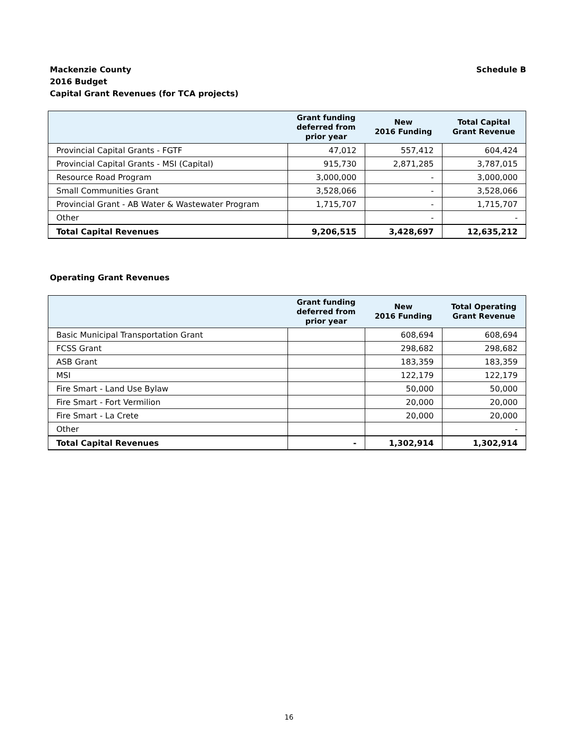Schedule B Mackenzie County
2016 Budget
Capital Grant Revenues (for TCA projects)
| | Grant funding deferred from prior year | New 2016 Funding | Total Capital Grant Revenue |
| --- | --- | --- | --- |
| Provincial Capital Grants - FGTF | 47,012 | 557,412 | 604,424 |
| Provincial Capital Grants - MSI (Capital) | 915,730 | 2,871,285 | 3,787,015 |
| Resource Road Program | 3,000,000 | - | 3,000,000 |
| Small Communities Grant | 3,528,066 | - | 3,528,066 |
| Provincial Grant - AB Water & Wastewater Program | 1,715,707 | - | 1,715,707 |
| Other | | - | - |
| Total Capital Revenues | 9,206,515 | 3,428,697 | 12,635,212 |
Operating Grant Revenues
| | Grant funding deferred from prior year | New 2016 Funding | Total Operating Grant Revenue |
| --- | --- | --- | --- |
| Basic Municipal Transportation Grant | | 608,694 | 608,694 |
| FCSS Grant | | 298,682 | 298,682 |
| ASB Grant | | 183,359 | 183,359 |
| MSI | | 122,179 | 122,179 |
| Fire Smart - Land Use Bylaw | | 50,000 | 50,000 |
| Fire Smart - Fort Vermilion | | 20,000 | 20,000 |
| Fire Smart - La Crete | | 20,000 | 20,000 |
| Other | | | - |
| Total Capital Revenues | - | 1,302,914 | 1,302,914 |
16